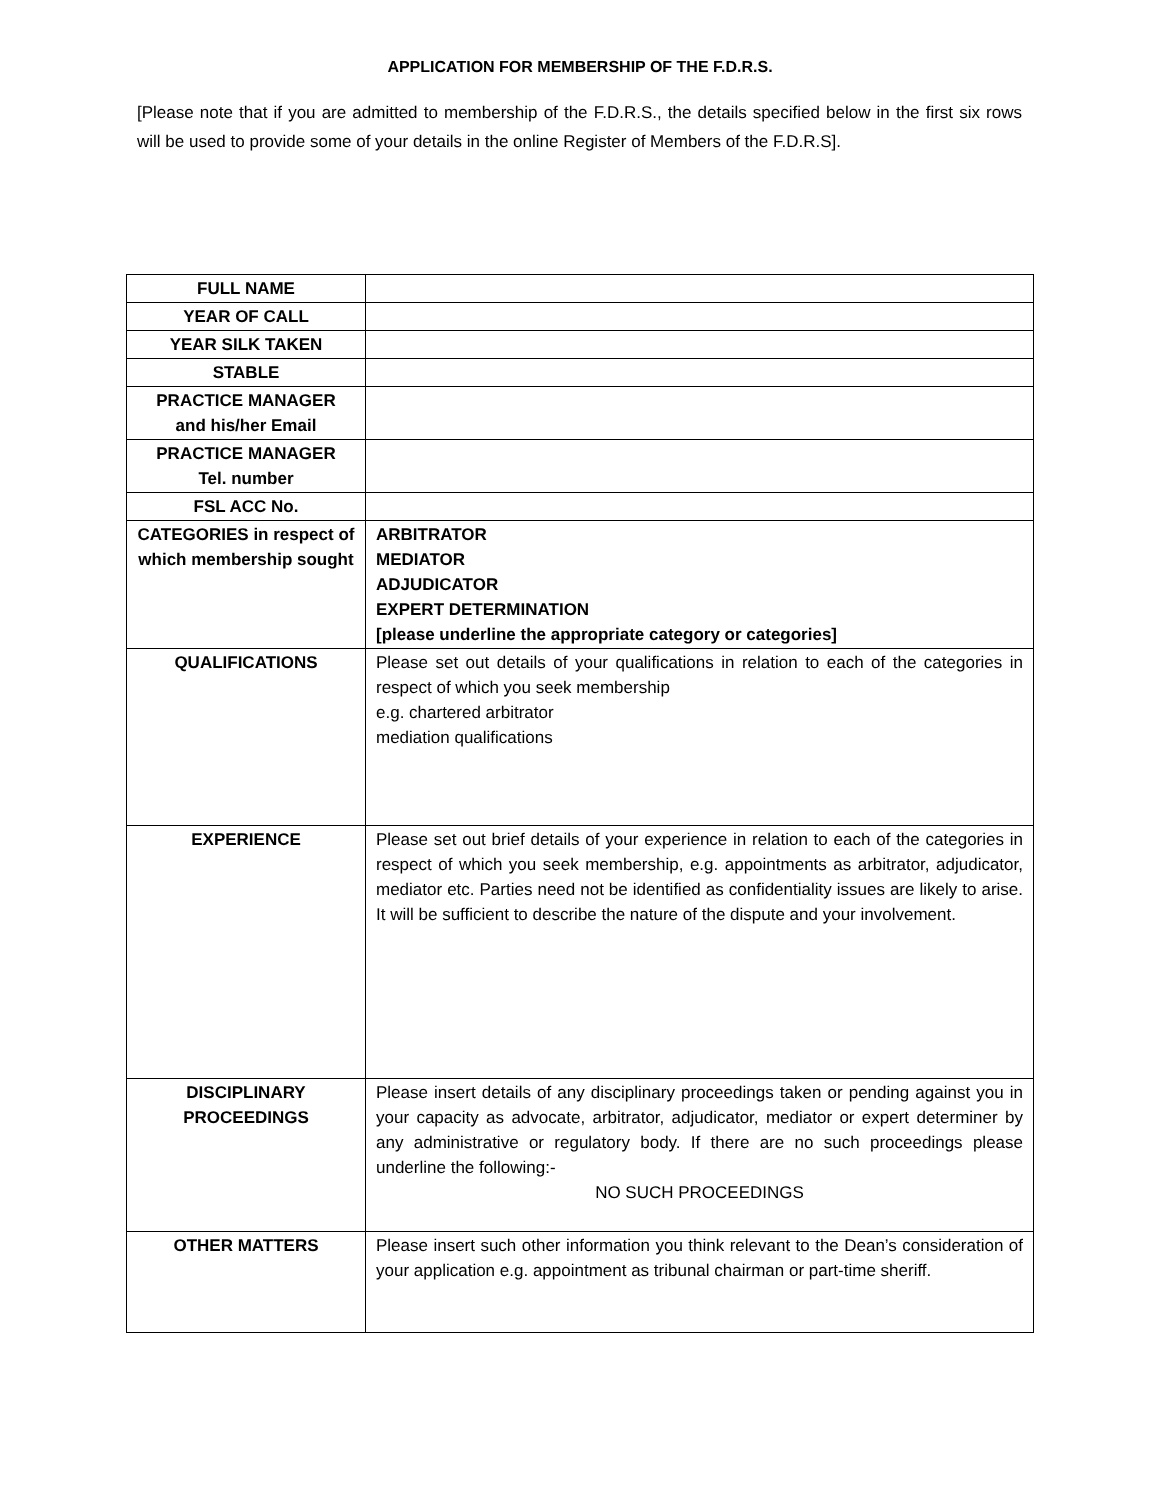APPLICATION FOR MEMBERSHIP OF THE F.D.R.S.
[Please note that if you are admitted to membership of the F.D.R.S., the details specified below in the first six rows will be used to provide some of your details in the online Register of Members of the F.D.R.S].
| FULL NAME | |
| YEAR OF CALL | |
| YEAR SILK TAKEN | |
| STABLE | |
| PRACTICE MANAGER and his/her Email | |
| PRACTICE MANAGER Tel. number | |
| FSL ACC No. | |
| CATEGORIES in respect of which membership sought | ARBITRATOR MEDIATOR ADJUDICATOR EXPERT DETERMINATION [please underline the appropriate category or categories] |
| QUALIFICATIONS | Please set out details of your qualifications in relation to each of the categories in respect of which you seek membership e.g. chartered arbitrator mediation qualifications |
| EXPERIENCE | Please set out brief details of your experience in relation to each of the categories in respect of which you seek membership, e.g. appointments as arbitrator, adjudicator, mediator etc. Parties need not be identified as confidentiality issues are likely to arise. It will be sufficient to describe the nature of the dispute and your involvement. |
| DISCIPLINARY PROCEEDINGS | Please insert details of any disciplinary proceedings taken or pending against you in your capacity as advocate, arbitrator, adjudicator, mediator or expert determiner by any administrative or regulatory body. If there are no such proceedings please underline the following:- NO SUCH PROCEEDINGS |
| OTHER MATTERS | Please insert such other information you think relevant to the Dean’s consideration of your application e.g. appointment as tribunal chairman or part-time sheriff. |